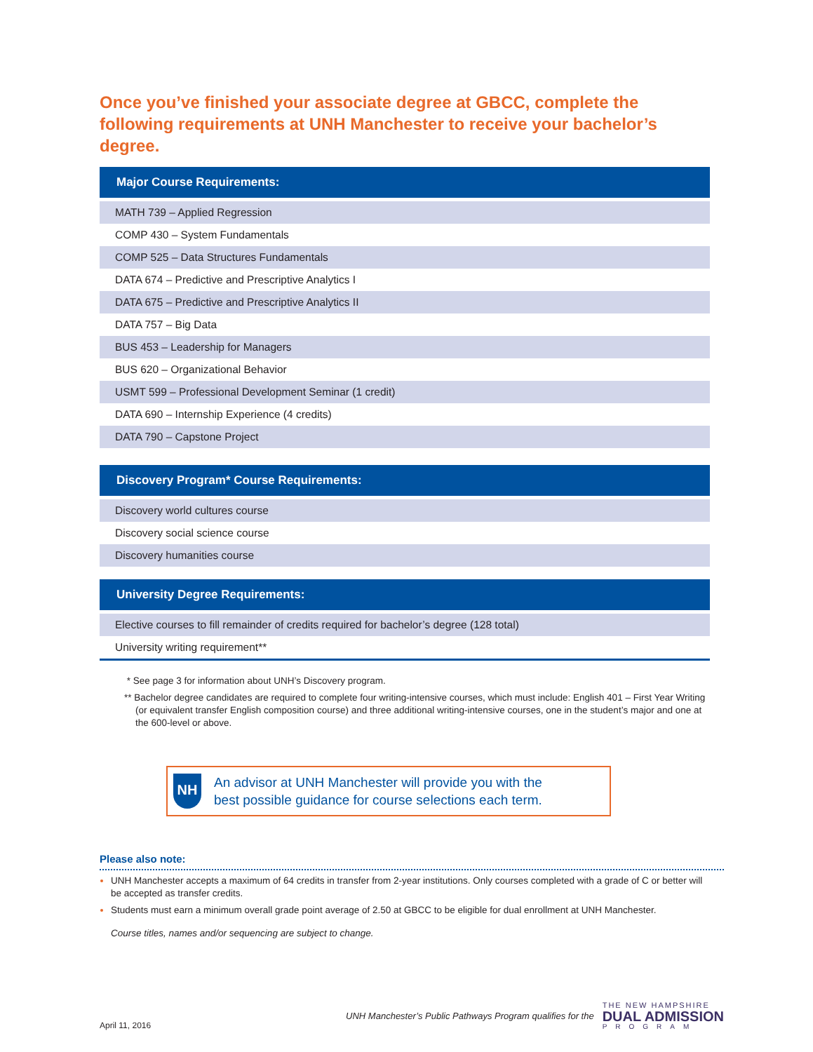Once you’ve finished your associate degree at GBCC, complete the following requirements at UNH Manchester to receive your bachelor’s degree.
| Major Course Requirements: |
| --- |
| MATH 739 – Applied Regression |
| COMP 430 – System Fundamentals |
| COMP 525 – Data Structures Fundamentals |
| DATA 674 – Predictive and Prescriptive Analytics I |
| DATA 675 – Predictive and Prescriptive Analytics II |
| DATA 757 – Big Data |
| BUS 453 – Leadership for Managers |
| BUS 620 – Organizational Behavior |
| USMT 599 – Professional Development Seminar (1 credit) |
| DATA 690 – Internship Experience (4 credits) |
| DATA 790 – Capstone Project |
| Discovery Program* Course Requirements: |
| --- |
| Discovery world cultures course |
| Discovery social science course |
| Discovery humanities course |
| University Degree Requirements: |
| --- |
| Elective courses to fill remainder of credits required for bachelor’s degree (128 total) |
| University writing requirement** |
* See page 3 for information about UNH’s Discovery program.
** Bachelor degree candidates are required to complete four writing-intensive courses, which must include: English 401 – First Year Writing (or equivalent transfer English composition course) and three additional writing-intensive courses, one in the student’s major and one at the 600-level or above.
NH
An advisor at UNH Manchester will provide you with the
best possible guidance for course selections each term.
Please also note:
UNH Manchester accepts a maximum of 64 credits in transfer from 2-year institutions. Only courses completed with a grade of C or better will be accepted as transfer credits.
Students must earn a minimum overall grade point average of 2.50 at GBCC to be eligible for dual enrollment at UNH Manchester.
Course titles, names and/or sequencing are subject to change.
April 11, 2016
UNH Manchester’s Public Pathways Program qualifies for the
THE NEW HAMPSHIRE
DUAL ADMISSION
PROGRAM